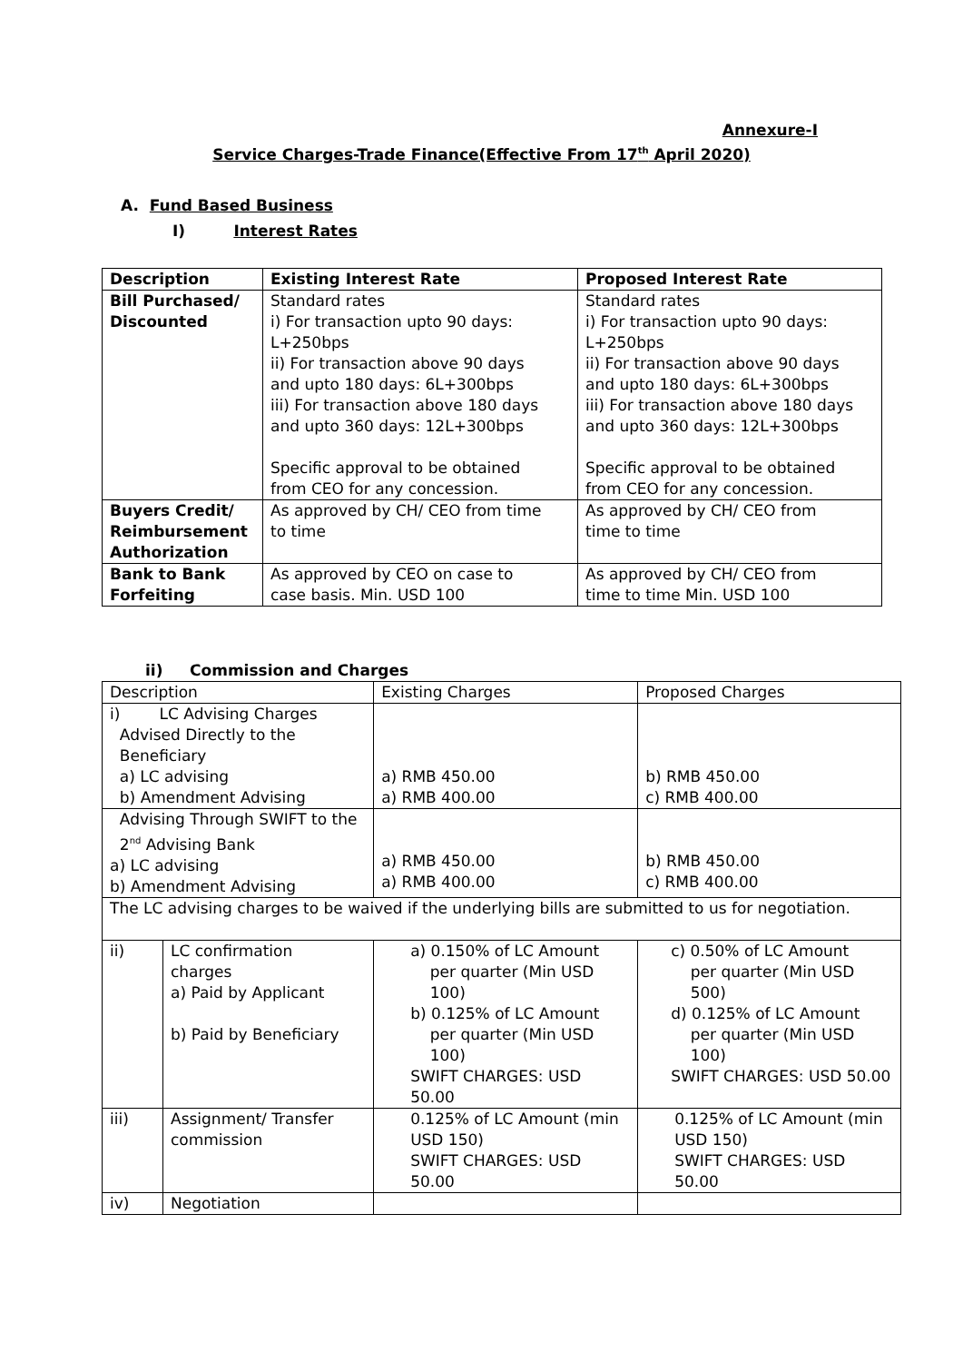Annexure-I
Service Charges-Trade Finance(Effective From 17<sup>th</sup> April 2020)
A. Fund Based Business
I) Interest Rates
| Description | Existing Interest Rate | Proposed Interest Rate |
| --- | --- | --- |
| Bill Purchased/ Discounted | Standard rates i) For transaction upto 90 days: L+250bps ii) For transaction above 90 days and upto 180 days: 6L+300bps iii) For transaction above 180 days and upto 360 days: 12L+300bps Specific approval to be obtained from CEO for any concession. | Standard rates i) For transaction upto 90 days: L+250bps ii) For transaction above 90 days and upto 180 days: 6L+300bps iii) For transaction above 180 days and upto 360 days: 12L+300bps Specific approval to be obtained from CEO for any concession. |
| Buyers Credit/ Reimbursement Authorization | As approved by CH/ CEO from time to time | As approved by CH/ CEO from time to time |
| Bank to Bank Forfeiting | As approved by CEO on case to case basis. Min. USD 100 | As approved by CH/ CEO from time to time Min. USD 100 |
ii) Commission and Charges
| Description | | Existing Charges | Proposed Charges |
| --- | --- | --- | --- |
| i) LC Advising Charges Advised Directly to the Beneficiary a) LC advising b) Amendment Advising | | a) RMB 450.00 a) RMB 400.00 | b) RMB 450.00 c) RMB 400.00 |
| Advising Through SWIFT to the 2<sup>nd</sup> Advising Bank a) LC advising b) Amendment Advising | | a) RMB 450.00 a) RMB 400.00 | b) RMB 450.00 c) RMB 400.00 |
| The LC advising charges to be waived if the underlying bills are submitted to us for negotiation. | | | |
| ii) | LC confirmation charges a) Paid by Applicant b) Paid by Beneficiary | a) 0.150% of LC Amount per quarter (Min USD 100) b) 0.125% of LC Amount per quarter (Min USD 100) SWIFT CHARGES: USD 50.00 | c) 0.50% of LC Amount per quarter (Min USD 500) d) 0.125% of LC Amount per quarter (Min USD 100) SWIFT CHARGES: USD 50.00 |
| iii) | Assignment/ Transfer commission | 0.125% of LC Amount (min USD 150) SWIFT CHARGES: USD 50.00 | 0.125% of LC Amount (min USD 150) SWIFT CHARGES: USD 50.00 |
| iv) | Negotiation | | |